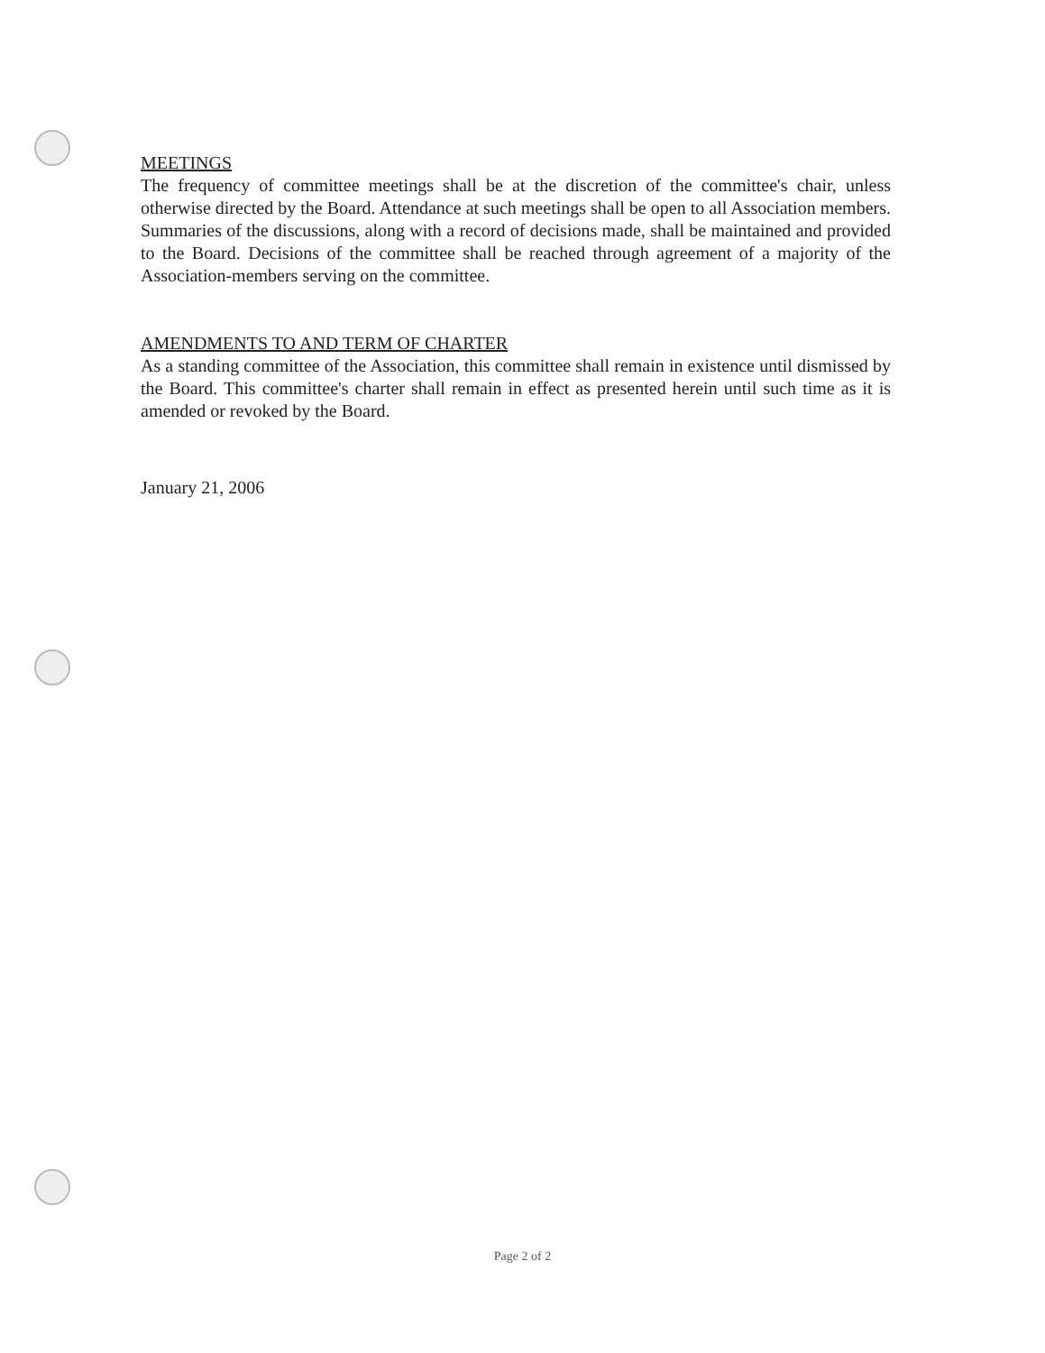MEETINGS
The frequency of committee meetings shall be at the discretion of the committee's chair, unless otherwise directed by the Board. Attendance at such meetings shall be open to all Association members. Summaries of the discussions, along with a record of decisions made, shall be maintained and provided to the Board. Decisions of the committee shall be reached through agreement of a majority of the Association-members serving on the committee.
AMENDMENTS TO AND TERM OF CHARTER
As a standing committee of the Association, this committee shall remain in existence until dismissed by the Board. This committee's charter shall remain in effect as presented herein until such time as it is amended or revoked by the Board.
January 21, 2006
Page 2 of 2